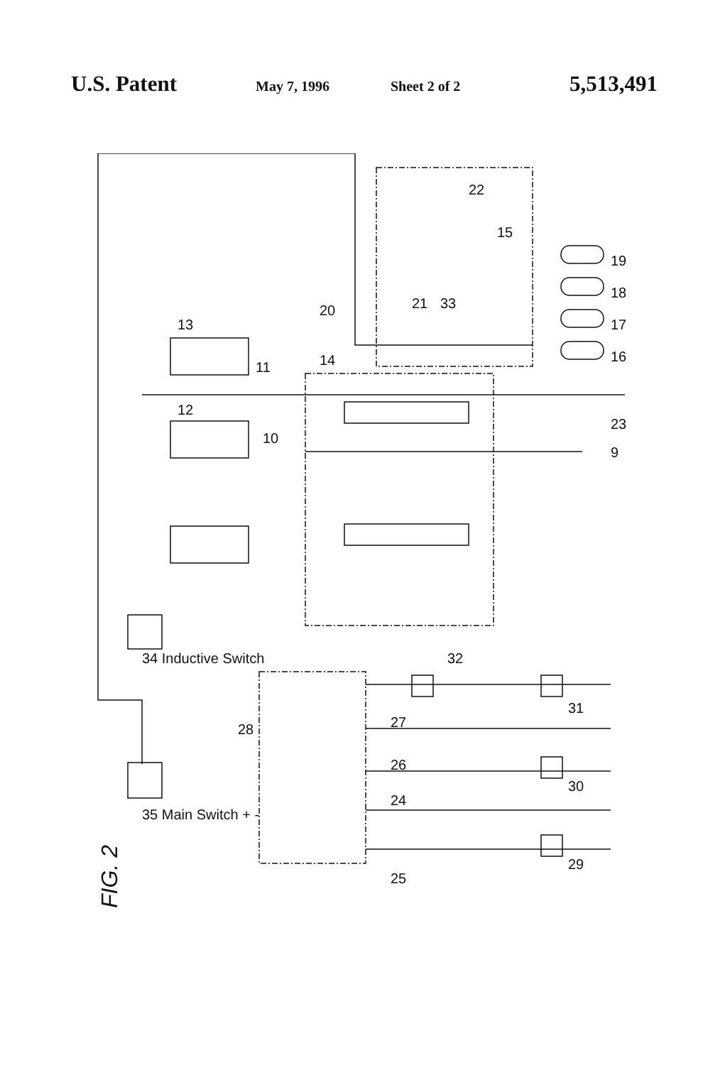U.S. Patent
May 7, 1996 Sheet 2 of 2
5,513,491
FIG. 2
34 Inductive Switch
35 Main Switch + -
13
12
11
10
14
20 21 33
22
15
19
18
17
16
23
9
32
31
30
29
27
26
24
25
28